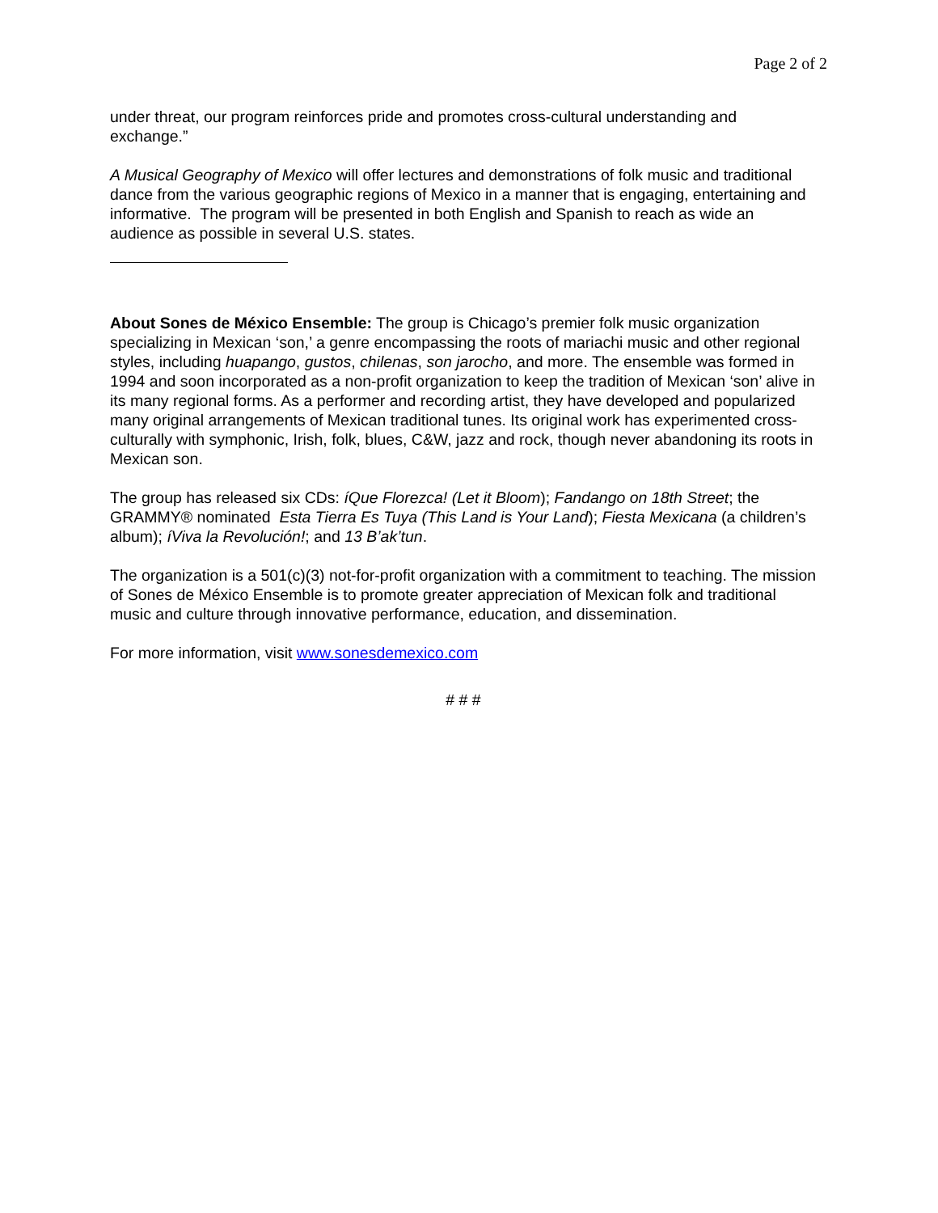Page 2 of 2
under threat, our program reinforces pride and promotes cross-cultural understanding and exchange.”
A Musical Geography of Mexico will offer lectures and demonstrations of folk music and traditional dance from the various geographic regions of Mexico in a manner that is engaging, entertaining and informative. The program will be presented in both English and Spanish to reach as wide an audience as possible in several U.S. states.
About Sones de México Ensemble: The group is Chicago’s premier folk music organization specializing in Mexican ‘son,’ a genre encompassing the roots of mariachi music and other regional styles, including huapango, gustos, chilenas, son jarocho, and more. The ensemble was formed in 1994 and soon incorporated as a non-profit organization to keep the tradition of Mexican ‘son’ alive in its many regional forms. As a performer and recording artist, they have developed and popularized many original arrangements of Mexican traditional tunes. Its original work has experimented cross-culturally with symphonic, Irish, folk, blues, C&W, jazz and rock, though never abandoning its roots in Mexican son.
The group has released six CDs: íQue Florezca! (Let it Bloom); Fandango on 18th Street; the GRAMMY® nominated Esta Tierra Es Tuya (This Land is Your Land); Fiesta Mexicana (a children’s album); íViva la Revolución!; and 13 B’ak’tun.
The organization is a 501(c)(3) not-for-profit organization with a commitment to teaching. The mission of Sones de México Ensemble is to promote greater appreciation of Mexican folk and traditional music and culture through innovative performance, education, and dissemination.
For more information, visit www.sonesdemexico.com
# # #